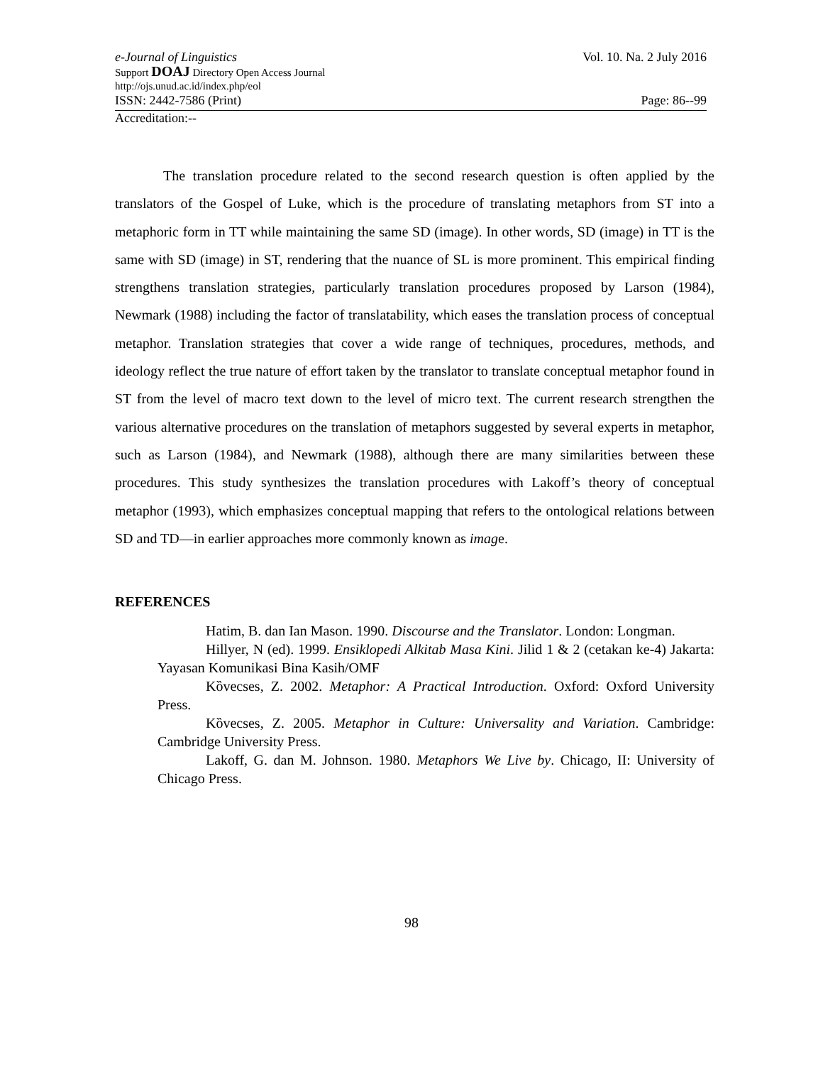e-Journal of Linguistics Vol. 10. Na. 2 July 2016
Support DOAJ Directory Open Access Journal
http://ojs.unud.ac.id/index.php/eol
ISSN: 2442-7586 (Print) Page: 86--99
Accreditation:--
The translation procedure related to the second research question is often applied by the translators of the Gospel of Luke, which is the procedure of translating metaphors from ST into a metaphoric form in TT while maintaining the same SD (image). In other words, SD (image) in TT is the same with SD (image) in ST, rendering that the nuance of SL is more prominent. This empirical finding strengthens translation strategies, particularly translation procedures proposed by Larson (1984), Newmark (1988) including the factor of translatability, which eases the translation process of conceptual metaphor. Translation strategies that cover a wide range of techniques, procedures, methods, and ideology reflect the true nature of effort taken by the translator to translate conceptual metaphor found in ST from the level of macro text down to the level of micro text. The current research strengthen the various alternative procedures on the translation of metaphors suggested by several experts in metaphor, such as Larson (1984), and Newmark (1988), although there are many similarities between these procedures. This study synthesizes the translation procedures with Lakoff’s theory of conceptual metaphor (1993), which emphasizes conceptual mapping that refers to the ontological relations between SD and TD—in earlier approaches more commonly known as image.
REFERENCES
Hatim, B. dan Ian Mason. 1990. Discourse and the Translator. London: Longman.
Hillyer, N (ed). 1999. Ensiklopedi Alkitab Masa Kini. Jilid 1 & 2 (cetakan ke-4) Jakarta: Yayasan Komunikasi Bina Kasih/OMF
Kȍvecses, Z. 2002. Metaphor: A Practical Introduction. Oxford: Oxford University Press.
Kȍvecses, Z. 2005. Metaphor in Culture: Universality and Variation. Cambridge: Cambridge University Press.
Lakoff, G. dan M. Johnson. 1980. Metaphors We Live by. Chicago, II: University of Chicago Press.
98